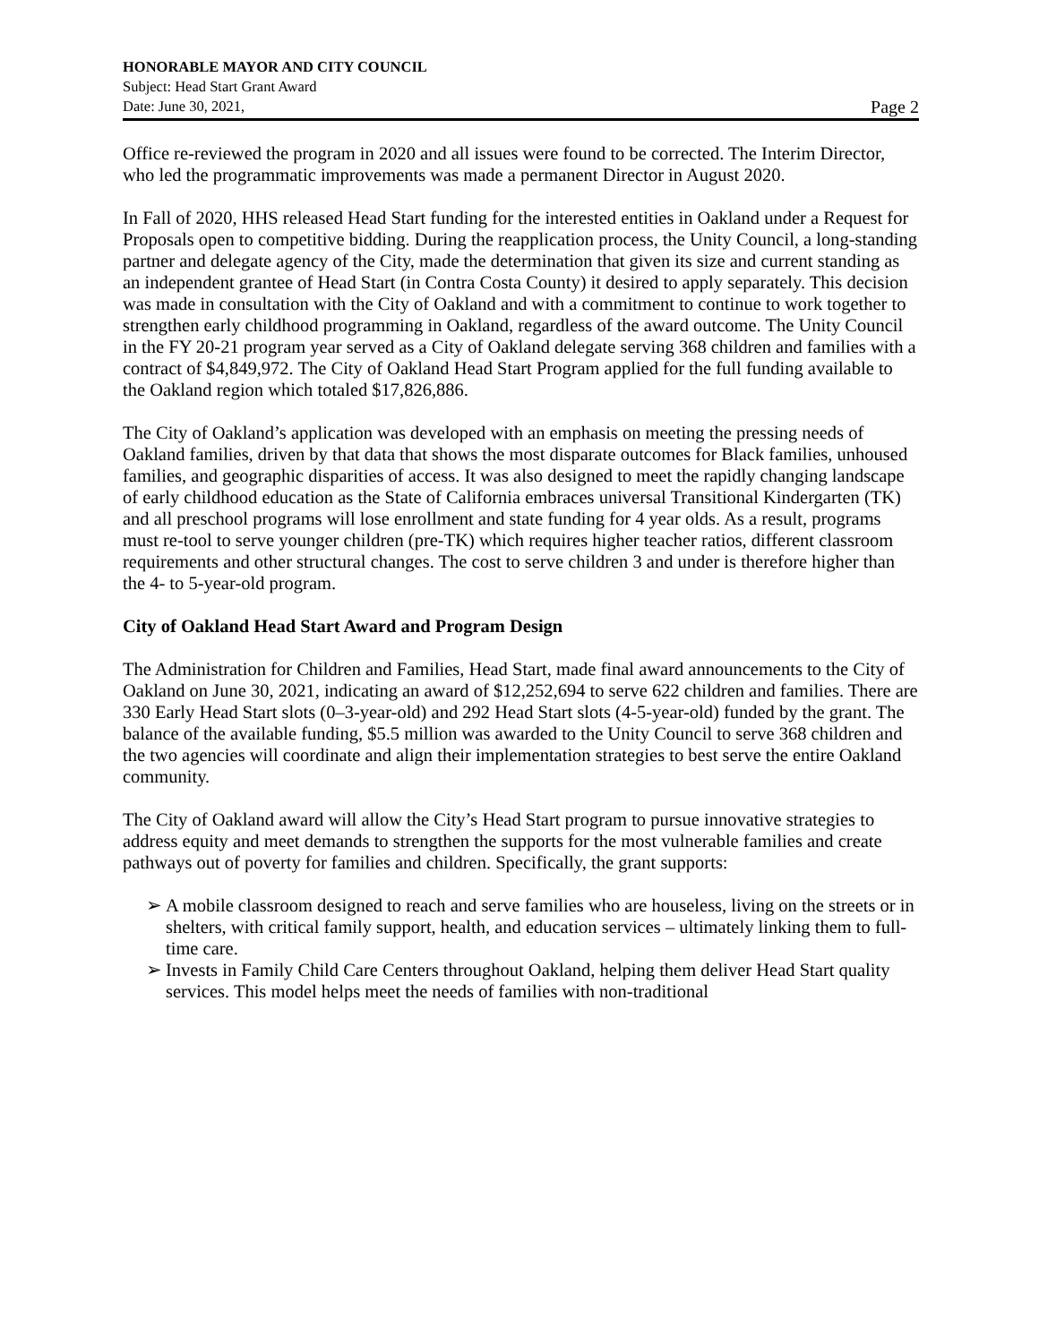HONORABLE MAYOR AND CITY COUNCIL
Subject: Head Start Grant Award
Date: June 30, 2021, Page 2
Office re-reviewed the program in 2020 and all issues were found to be corrected. The Interim Director, who led the programmatic improvements was made a permanent Director in August 2020.
In Fall of 2020, HHS released Head Start funding for the interested entities in Oakland under a Request for Proposals open to competitive bidding. During the reapplication process, the Unity Council, a long-standing partner and delegate agency of the City, made the determination that given its size and current standing as an independent grantee of Head Start (in Contra Costa County) it desired to apply separately. This decision was made in consultation with the City of Oakland and with a commitment to continue to work together to strengthen early childhood programming in Oakland, regardless of the award outcome. The Unity Council in the FY 20-21 program year served as a City of Oakland delegate serving 368 children and families with a contract of $4,849,972. The City of Oakland Head Start Program applied for the full funding available to the Oakland region which totaled $17,826,886.
The City of Oakland’s application was developed with an emphasis on meeting the pressing needs of Oakland families, driven by that data that shows the most disparate outcomes for Black families, unhoused families, and geographic disparities of access. It was also designed to meet the rapidly changing landscape of early childhood education as the State of California embraces universal Transitional Kindergarten (TK) and all preschool programs will lose enrollment and state funding for 4 year olds. As a result, programs must re-tool to serve younger children (pre-TK) which requires higher teacher ratios, different classroom requirements and other structural changes. The cost to serve children 3 and under is therefore higher than the 4- to 5-year-old program.
City of Oakland Head Start Award and Program Design
The Administration for Children and Families, Head Start, made final award announcements to the City of Oakland on June 30, 2021, indicating an award of $12,252,694 to serve 622 children and families. There are 330 Early Head Start slots (0–3-year-old) and 292 Head Start slots (4-5-year-old) funded by the grant. The balance of the available funding, $5.5 million was awarded to the Unity Council to serve 368 children and the two agencies will coordinate and align their implementation strategies to best serve the entire Oakland community.
The City of Oakland award will allow the City’s Head Start program to pursue innovative strategies to address equity and meet demands to strengthen the supports for the most vulnerable families and create pathways out of poverty for families and children. Specifically, the grant supports:
➢ A mobile classroom designed to reach and serve families who are houseless, living on the streets or in shelters, with critical family support, health, and education services – ultimately linking them to full-time care.
➢ Invests in Family Child Care Centers throughout Oakland, helping them deliver Head Start quality services. This model helps meet the needs of families with non-traditional